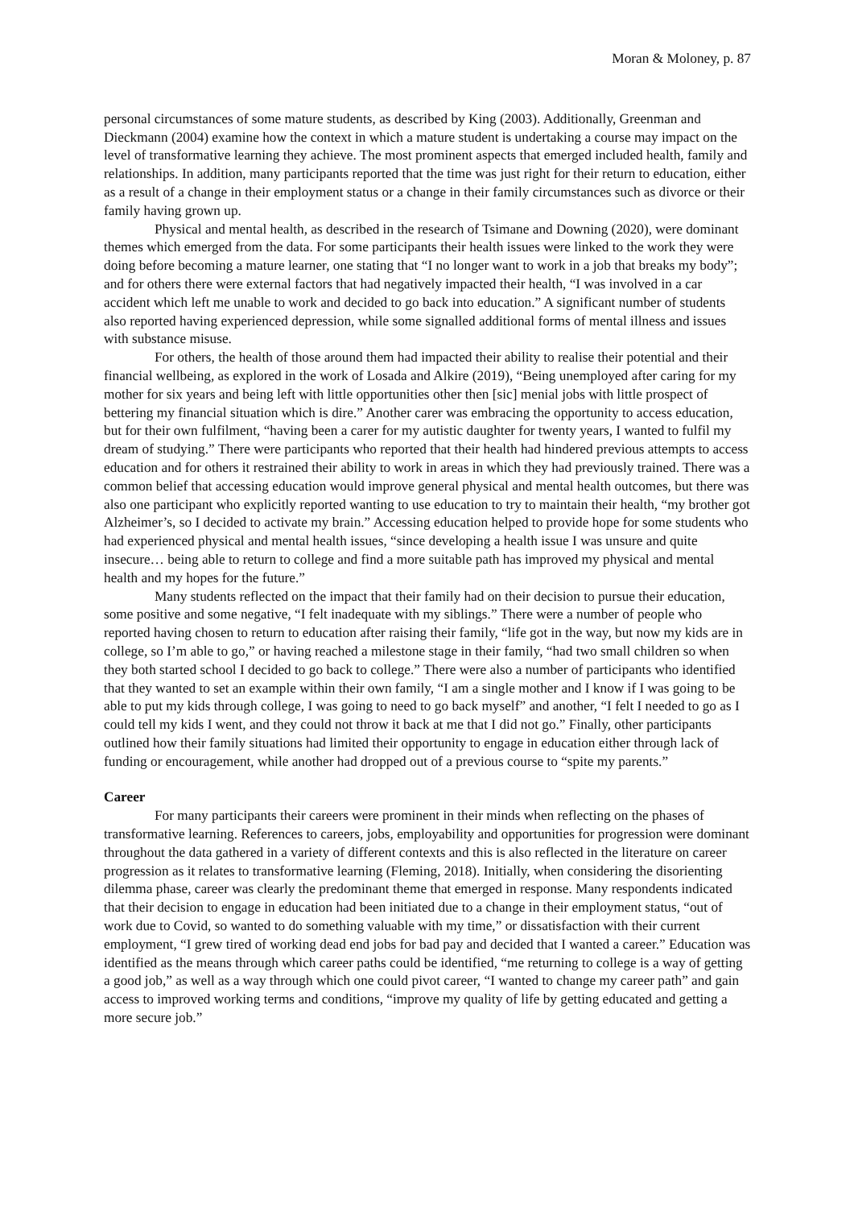Moran & Moloney, p. 87
personal circumstances of some mature students, as described by King (2003). Additionally, Greenman and Dieckmann (2004) examine how the context in which a mature student is undertaking a course may impact on the level of transformative learning they achieve. The most prominent aspects that emerged included health, family and relationships. In addition, many participants reported that the time was just right for their return to education, either as a result of a change in their employment status or a change in their family circumstances such as divorce or their family having grown up.
Physical and mental health, as described in the research of Tsimane and Downing (2020), were dominant themes which emerged from the data. For some participants their health issues were linked to the work they were doing before becoming a mature learner, one stating that “I no longer want to work in a job that breaks my body”; and for others there were external factors that had negatively impacted their health, “I was involved in a car accident which left me unable to work and decided to go back into education.” A significant number of students also reported having experienced depression, while some signalled additional forms of mental illness and issues with substance misuse.
For others, the health of those around them had impacted their ability to realise their potential and their financial wellbeing, as explored in the work of Losada and Alkire (2019), “Being unemployed after caring for my mother for six years and being left with little opportunities other then [sic] menial jobs with little prospect of bettering my financial situation which is dire.” Another carer was embracing the opportunity to access education, but for their own fulfilment, “having been a carer for my autistic daughter for twenty years, I wanted to fulfil my dream of studying.” There were participants who reported that their health had hindered previous attempts to access education and for others it restrained their ability to work in areas in which they had previously trained. There was a common belief that accessing education would improve general physical and mental health outcomes, but there was also one participant who explicitly reported wanting to use education to try to maintain their health, “my brother got Alzheimer’s, so I decided to activate my brain.” Accessing education helped to provide hope for some students who had experienced physical and mental health issues, “since developing a health issue I was unsure and quite insecure… being able to return to college and find a more suitable path has improved my physical and mental health and my hopes for the future.”
Many students reflected on the impact that their family had on their decision to pursue their education, some positive and some negative, “I felt inadequate with my siblings.” There were a number of people who reported having chosen to return to education after raising their family, “life got in the way, but now my kids are in college, so I’m able to go,” or having reached a milestone stage in their family, “had two small children so when they both started school I decided to go back to college.” There were also a number of participants who identified that they wanted to set an example within their own family, “I am a single mother and I know if I was going to be able to put my kids through college, I was going to need to go back myself” and another, “I felt I needed to go as I could tell my kids I went, and they could not throw it back at me that I did not go.” Finally, other participants outlined how their family situations had limited their opportunity to engage in education either through lack of funding or encouragement, while another had dropped out of a previous course to “spite my parents.”
Career
For many participants their careers were prominent in their minds when reflecting on the phases of transformative learning. References to careers, jobs, employability and opportunities for progression were dominant throughout the data gathered in a variety of different contexts and this is also reflected in the literature on career progression as it relates to transformative learning (Fleming, 2018). Initially, when considering the disorienting dilemma phase, career was clearly the predominant theme that emerged in response. Many respondents indicated that their decision to engage in education had been initiated due to a change in their employment status, “out of work due to Covid, so wanted to do something valuable with my time,” or dissatisfaction with their current employment, “I grew tired of working dead end jobs for bad pay and decided that I wanted a career.” Education was identified as the means through which career paths could be identified, “me returning to college is a way of getting a good job,” as well as a way through which one could pivot career, “I wanted to change my career path” and gain access to improved working terms and conditions, “improve my quality of life by getting educated and getting a more secure job.”